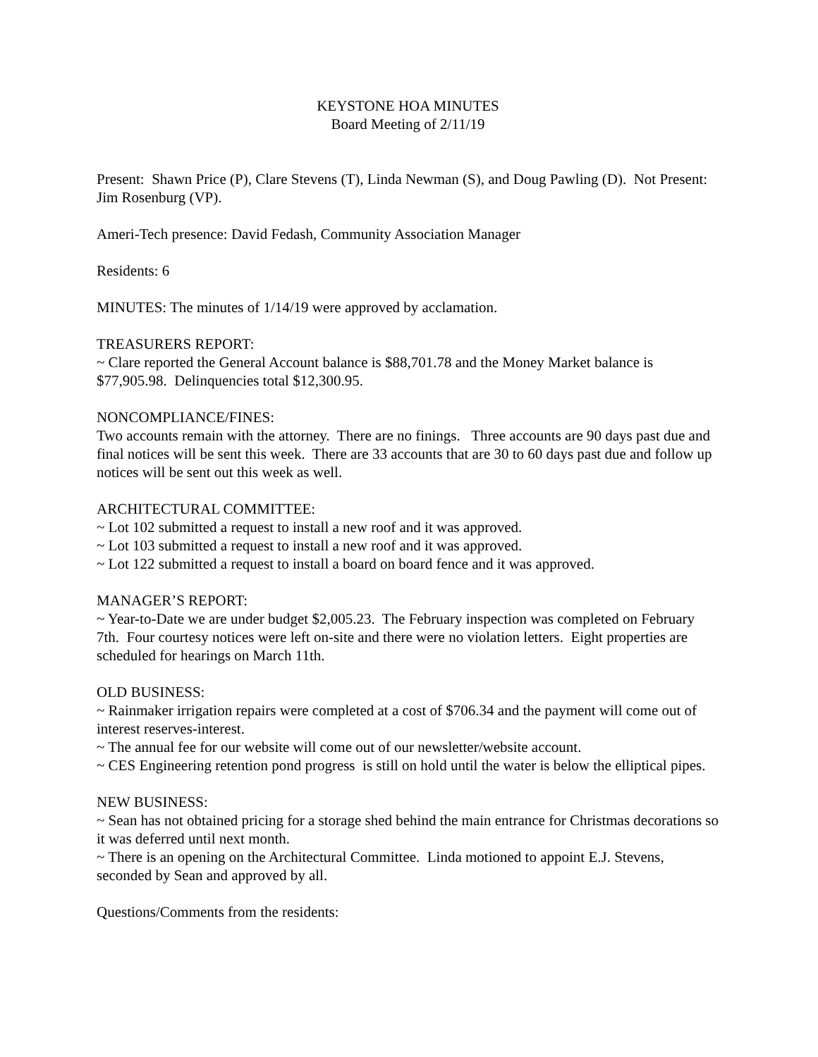KEYSTONE HOA MINUTES
Board Meeting of 2/11/19
Present: Shawn Price (P), Clare Stevens (T), Linda Newman (S), and Doug Pawling (D). Not Present: Jim Rosenburg (VP).
Ameri-Tech presence: David Fedash, Community Association Manager
Residents: 6
MINUTES: The minutes of 1/14/19 were approved by acclamation.
TREASURERS REPORT:
~ Clare reported the General Account balance is $88,701.78 and the Money Market balance is $77,905.98. Delinquencies total $12,300.95.
NONCOMPLIANCE/FINES:
Two accounts remain with the attorney. There are no finings. Three accounts are 90 days past due and final notices will be sent this week. There are 33 accounts that are 30 to 60 days past due and follow up notices will be sent out this week as well.
ARCHITECTURAL COMMITTEE:
~ Lot 102 submitted a request to install a new roof and it was approved.
~ Lot 103 submitted a request to install a new roof and it was approved.
~ Lot 122 submitted a request to install a board on board fence and it was approved.
MANAGER’S REPORT:
~ Year-to-Date we are under budget $2,005.23. The February inspection was completed on February 7th. Four courtesy notices were left on-site and there were no violation letters. Eight properties are scheduled for hearings on March 11th.
OLD BUSINESS:
~ Rainmaker irrigation repairs were completed at a cost of $706.34 and the payment will come out of interest reserves-interest.
~ The annual fee for our website will come out of our newsletter/website account.
~ CES Engineering retention pond progress is still on hold until the water is below the elliptical pipes.
NEW BUSINESS:
~ Sean has not obtained pricing for a storage shed behind the main entrance for Christmas decorations so it was deferred until next month.
~ There is an opening on the Architectural Committee. Linda motioned to appoint E.J. Stevens, seconded by Sean and approved by all.
Questions/Comments from the residents: